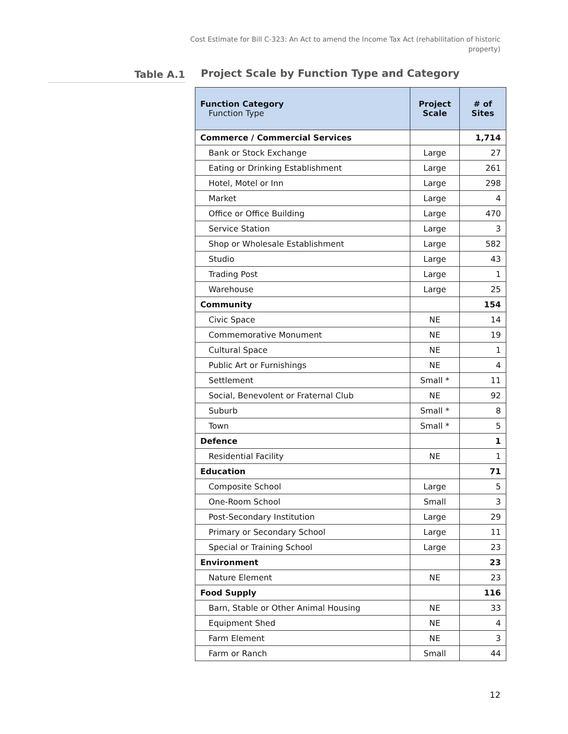Cost Estimate for Bill C-323: An Act to amend the Income Tax Act (rehabilitation of historic property)
Table A.1
Project Scale by Function Type and Category
| Function Category Function Type | Project Scale | # of Sites |
| --- | --- | --- |
| Commerce / Commercial Services | | 1,714 |
| Bank or Stock Exchange | Large | 27 |
| Eating or Drinking Establishment | Large | 261 |
| Hotel, Motel or Inn | Large | 298 |
| Market | Large | 4 |
| Office or Office Building | Large | 470 |
| Service Station | Large | 3 |
| Shop or Wholesale Establishment | Large | 582 |
| Studio | Large | 43 |
| Trading Post | Large | 1 |
| Warehouse | Large | 25 |
| Community | | 154 |
| Civic Space | NE | 14 |
| Commemorative Monument | NE | 19 |
| Cultural Space | NE | 1 |
| Public Art or Furnishings | NE | 4 |
| Settlement | Small * | 11 |
| Social, Benevolent or Fraternal Club | NE | 92 |
| Suburb | Small * | 8 |
| Town | Small * | 5 |
| Defence | | 1 |
| Residential Facility | NE | 1 |
| Education | | 71 |
| Composite School | Large | 5 |
| One-Room School | Small | 3 |
| Post-Secondary Institution | Large | 29 |
| Primary or Secondary School | Large | 11 |
| Special or Training School | Large | 23 |
| Environment | | 23 |
| Nature Element | NE | 23 |
| Food Supply | | 116 |
| Barn, Stable or Other Animal Housing | NE | 33 |
| Equipment Shed | NE | 4 |
| Farm Element | NE | 3 |
| Farm or Ranch | Small | 44 |
12